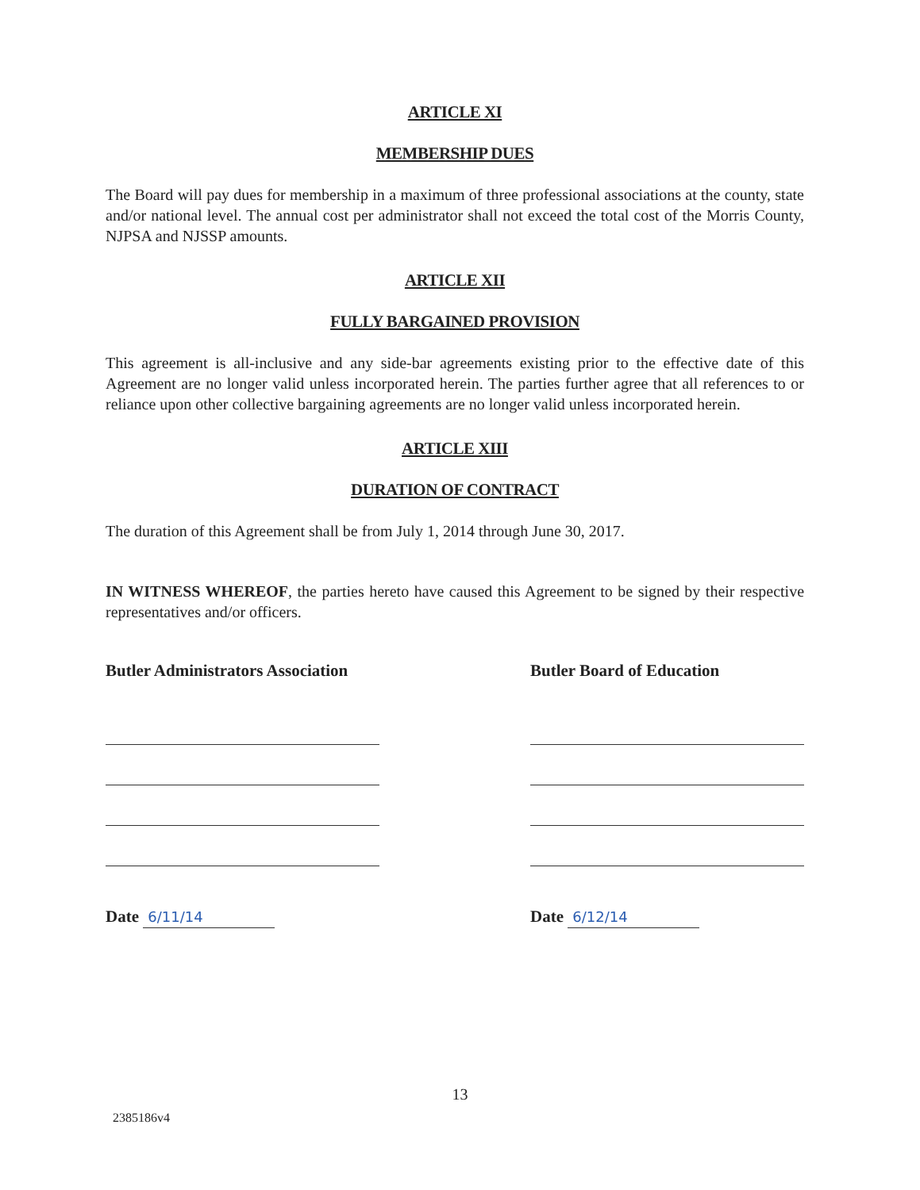ARTICLE XI
MEMBERSHIP DUES
The Board will pay dues for membership in a maximum of three professional associations at the county, state and/or national level. The annual cost per administrator shall not exceed the total cost of the Morris County, NJPSA and NJSSP amounts.
ARTICLE XII
FULLY BARGAINED PROVISION
This agreement is all-inclusive and any side-bar agreements existing prior to the effective date of this Agreement are no longer valid unless incorporated herein. The parties further agree that all references to or reliance upon other collective bargaining agreements are no longer valid unless incorporated herein.
ARTICLE XIII
DURATION OF CONTRACT
The duration of this Agreement shall be from July 1, 2014 through June 30, 2017.
IN WITNESS WHEREOF, the parties hereto have caused this Agreement to be signed by their respective representatives and/or officers.
Butler Administrators Association
Date 6/11/14
Butler Board of Education
Date 6/12/14
13
2385186v4